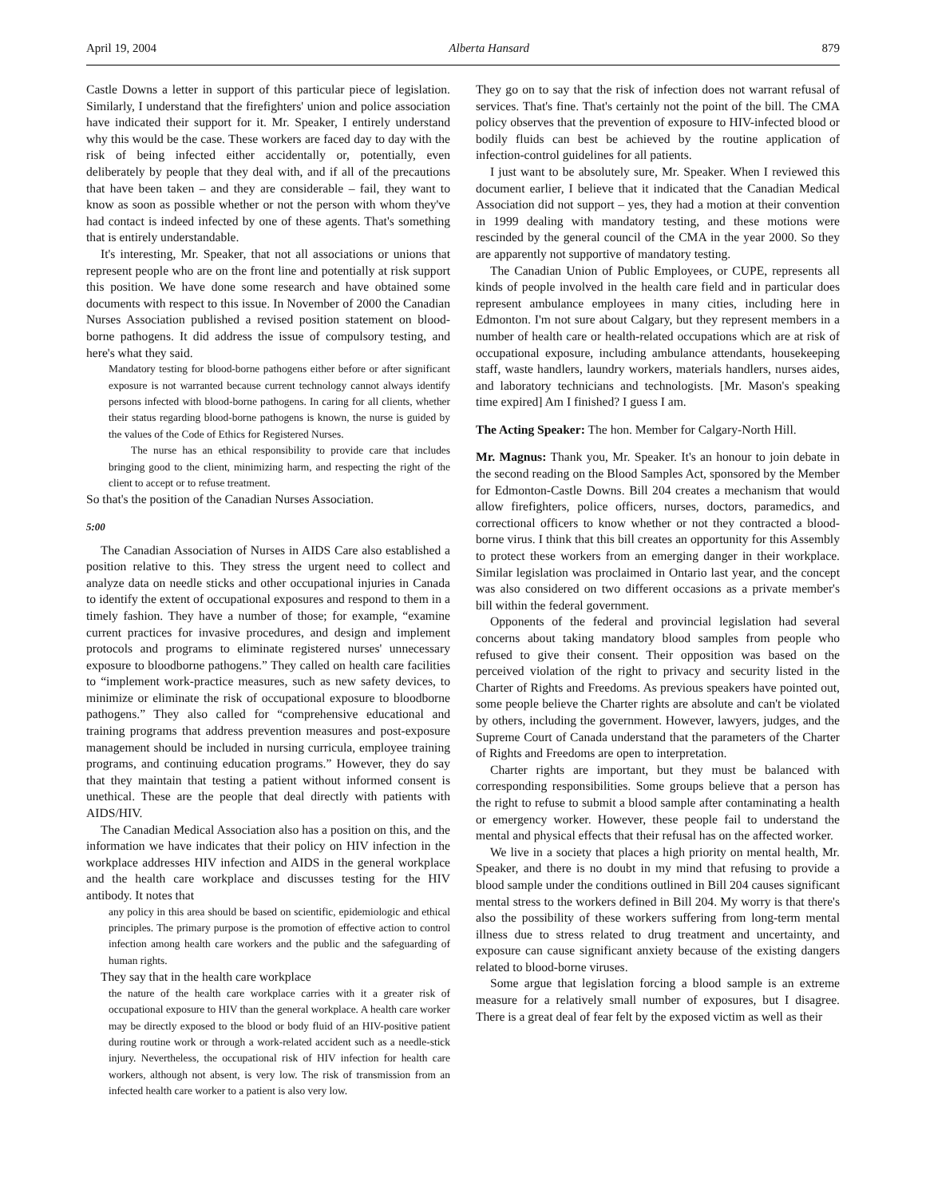April 19, 2004 Alberta Hansard 879
Castle Downs a letter in support of this particular piece of legislation. Similarly, I understand that the firefighters' union and police association have indicated their support for it. Mr. Speaker, I entirely understand why this would be the case. These workers are faced day to day with the risk of being infected either accidentally or, potentially, even deliberately by people that they deal with, and if all of the precautions that have been taken – and they are considerable – fail, they want to know as soon as possible whether or not the person with whom they've had contact is indeed infected by one of these agents. That's something that is entirely understandable.
It's interesting, Mr. Speaker, that not all associations or unions that represent people who are on the front line and potentially at risk support this position. We have done some research and have obtained some documents with respect to this issue. In November of 2000 the Canadian Nurses Association published a revised position statement on blood-borne pathogens. It did address the issue of compulsory testing, and here's what they said.
Mandatory testing for blood-borne pathogens either before or after significant exposure is not warranted because current technology cannot always identify persons infected with blood-borne pathogens. In caring for all clients, whether their status regarding blood-borne pathogens is known, the nurse is guided by the values of the Code of Ethics for Registered Nurses.
The nurse has an ethical responsibility to provide care that includes bringing good to the client, minimizing harm, and respecting the right of the client to accept or to refuse treatment.
So that's the position of the Canadian Nurses Association.
5:00
The Canadian Association of Nurses in AIDS Care also established a position relative to this. They stress the urgent need to collect and analyze data on needle sticks and other occupational injuries in Canada to identify the extent of occupational exposures and respond to them in a timely fashion. They have a number of those; for example, “examine current practices for invasive procedures, and design and implement protocols and programs to eliminate registered nurses' unnecessary exposure to bloodborne pathogens.” They called on health care facilities to “implement work-practice measures, such as new safety devices, to minimize or eliminate the risk of occupational exposure to bloodborne pathogens.” They also called for “comprehensive educational and training programs that address prevention measures and post-exposure management should be included in nursing curricula, employee training programs, and continuing education programs.” However, they do say that they maintain that testing a patient without informed consent is unethical. These are the people that deal directly with patients with AIDS/HIV.
The Canadian Medical Association also has a position on this, and the information we have indicates that their policy on HIV infection in the workplace addresses HIV infection and AIDS in the general workplace and the health care workplace and discusses testing for the HIV antibody. It notes that
any policy in this area should be based on scientific, epidemiologic and ethical principles. The primary purpose is the promotion of effective action to control infection among health care workers and the public and the safeguarding of human rights.
They say that in the health care workplace
the nature of the health care workplace carries with it a greater risk of occupational exposure to HIV than the general workplace. A health care worker may be directly exposed to the blood or body fluid of an HIV-positive patient during routine work or through a work-related accident such as a needle-stick injury. Nevertheless, the occupational risk of HIV infection for health care workers, although not absent, is very low. The risk of transmission from an infected health care worker to a patient is also very low.
They go on to say that the risk of infection does not warrant refusal of services. That's fine. That's certainly not the point of the bill. The CMA policy observes that the prevention of exposure to HIV-infected blood or bodily fluids can best be achieved by the routine application of infection-control guidelines for all patients.
I just want to be absolutely sure, Mr. Speaker. When I reviewed this document earlier, I believe that it indicated that the Canadian Medical Association did not support – yes, they had a motion at their convention in 1999 dealing with mandatory testing, and these motions were rescinded by the general council of the CMA in the year 2000. So they are apparently not supportive of mandatory testing.
The Canadian Union of Public Employees, or CUPE, represents all kinds of people involved in the health care field and in particular does represent ambulance employees in many cities, including here in Edmonton. I'm not sure about Calgary, but they represent members in a number of health care or health-related occupations which are at risk of occupational exposure, including ambulance attendants, housekeeping staff, waste handlers, laundry workers, materials handlers, nurses aides, and laboratory technicians and technologists. [Mr. Mason's speaking time expired] Am I finished? I guess I am.
The Acting Speaker: The hon. Member for Calgary-North Hill.
Mr. Magnus: Thank you, Mr. Speaker. It's an honour to join debate in the second reading on the Blood Samples Act, sponsored by the Member for Edmonton-Castle Downs. Bill 204 creates a mechanism that would allow firefighters, police officers, nurses, doctors, paramedics, and correctional officers to know whether or not they contracted a blood-borne virus. I think that this bill creates an opportunity for this Assembly to protect these workers from an emerging danger in their workplace. Similar legislation was proclaimed in Ontario last year, and the concept was also considered on two different occasions as a private member's bill within the federal government.
Opponents of the federal and provincial legislation had several concerns about taking mandatory blood samples from people who refused to give their consent. Their opposition was based on the perceived violation of the right to privacy and security listed in the Charter of Rights and Freedoms. As previous speakers have pointed out, some people believe the Charter rights are absolute and can't be violated by others, including the government. However, lawyers, judges, and the Supreme Court of Canada understand that the parameters of the Charter of Rights and Freedoms are open to interpretation.
Charter rights are important, but they must be balanced with corresponding responsibilities. Some groups believe that a person has the right to refuse to submit a blood sample after contaminating a health or emergency worker. However, these people fail to understand the mental and physical effects that their refusal has on the affected worker.
We live in a society that places a high priority on mental health, Mr. Speaker, and there is no doubt in my mind that refusing to provide a blood sample under the conditions outlined in Bill 204 causes significant mental stress to the workers defined in Bill 204. My worry is that there's also the possibility of these workers suffering from long-term mental illness due to stress related to drug treatment and uncertainty, and exposure can cause significant anxiety because of the existing dangers related to blood-borne viruses.
Some argue that legislation forcing a blood sample is an extreme measure for a relatively small number of exposures, but I disagree. There is a great deal of fear felt by the exposed victim as well as their